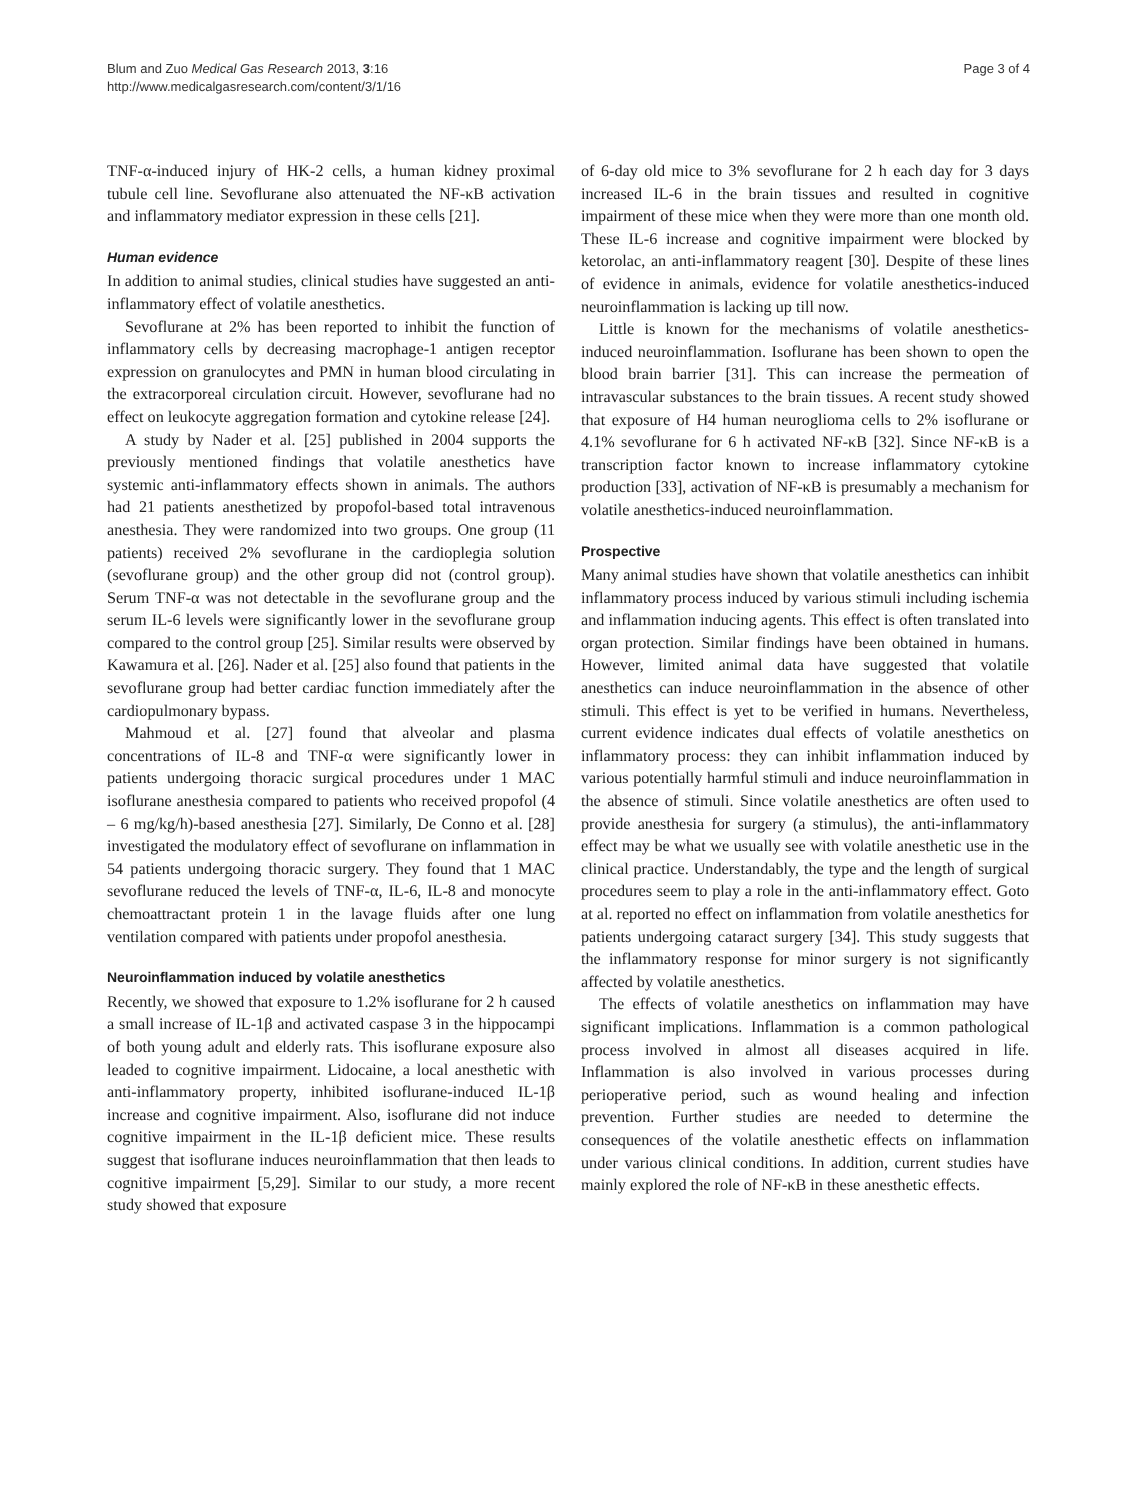Blum and Zuo Medical Gas Research 2013, 3:16
http://www.medicalgasresearch.com/content/3/1/16
Page 3 of 4
TNF-α-induced injury of HK-2 cells, a human kidney proximal tubule cell line. Sevoflurane also attenuated the NF-κB activation and inflammatory mediator expression in these cells [21].
Human evidence
In addition to animal studies, clinical studies have suggested an anti-inflammatory effect of volatile anesthetics.
Sevoflurane at 2% has been reported to inhibit the function of inflammatory cells by decreasing macrophage-1 antigen receptor expression on granulocytes and PMN in human blood circulating in the extracorporeal circulation circuit. However, sevoflurane had no effect on leukocyte aggregation formation and cytokine release [24].
A study by Nader et al. [25] published in 2004 supports the previously mentioned findings that volatile anesthetics have systemic anti-inflammatory effects shown in animals. The authors had 21 patients anesthetized by propofol-based total intravenous anesthesia. They were randomized into two groups. One group (11 patients) received 2% sevoflurane in the cardioplegia solution (sevoflurane group) and the other group did not (control group). Serum TNF-α was not detectable in the sevoflurane group and the serum IL-6 levels were significantly lower in the sevoflurane group compared to the control group [25]. Similar results were observed by Kawamura et al. [26]. Nader et al. [25] also found that patients in the sevoflurane group had better cardiac function immediately after the cardiopulmonary bypass.
Mahmoud et al. [27] found that alveolar and plasma concentrations of IL-8 and TNF-α were significantly lower in patients undergoing thoracic surgical procedures under 1 MAC isoflurane anesthesia compared to patients who received propofol (4 – 6 mg/kg/h)-based anesthesia [27]. Similarly, De Conno et al. [28] investigated the modulatory effect of sevoflurane on inflammation in 54 patients undergoing thoracic surgery. They found that 1 MAC sevoflurane reduced the levels of TNF-α, IL-6, IL-8 and monocyte chemoattractant protein 1 in the lavage fluids after one lung ventilation compared with patients under propofol anesthesia.
Neuroinflammation induced by volatile anesthetics
Recently, we showed that exposure to 1.2% isoflurane for 2 h caused a small increase of IL-1β and activated caspase 3 in the hippocampi of both young adult and elderly rats. This isoflurane exposure also leaded to cognitive impairment. Lidocaine, a local anesthetic with anti-inflammatory property, inhibited isoflurane-induced IL-1β increase and cognitive impairment. Also, isoflurane did not induce cognitive impairment in the IL-1β deficient mice. These results suggest that isoflurane induces neuroinflammation that then leads to cognitive impairment [5,29]. Similar to our study, a more recent study showed that exposure
of 6-day old mice to 3% sevoflurane for 2 h each day for 3 days increased IL-6 in the brain tissues and resulted in cognitive impairment of these mice when they were more than one month old. These IL-6 increase and cognitive impairment were blocked by ketorolac, an anti-inflammatory reagent [30]. Despite of these lines of evidence in animals, evidence for volatile anesthetics-induced neuroinflammation is lacking up till now.
Little is known for the mechanisms of volatile anesthetics-induced neuroinflammation. Isoflurane has been shown to open the blood brain barrier [31]. This can increase the permeation of intravascular substances to the brain tissues. A recent study showed that exposure of H4 human neuroglioma cells to 2% isoflurane or 4.1% sevoflurane for 6 h activated NF-κB [32]. Since NF-κB is a transcription factor known to increase inflammatory cytokine production [33], activation of NF-κB is presumably a mechanism for volatile anesthetics-induced neuroinflammation.
Prospective
Many animal studies have shown that volatile anesthetics can inhibit inflammatory process induced by various stimuli including ischemia and inflammation inducing agents. This effect is often translated into organ protection. Similar findings have been obtained in humans. However, limited animal data have suggested that volatile anesthetics can induce neuroinflammation in the absence of other stimuli. This effect is yet to be verified in humans. Nevertheless, current evidence indicates dual effects of volatile anesthetics on inflammatory process: they can inhibit inflammation induced by various potentially harmful stimuli and induce neuroinflammation in the absence of stimuli. Since volatile anesthetics are often used to provide anesthesia for surgery (a stimulus), the anti-inflammatory effect may be what we usually see with volatile anesthetic use in the clinical practice. Understandably, the type and the length of surgical procedures seem to play a role in the anti-inflammatory effect. Goto at al. reported no effect on inflammation from volatile anesthetics for patients undergoing cataract surgery [34]. This study suggests that the inflammatory response for minor surgery is not significantly affected by volatile anesthetics.
The effects of volatile anesthetics on inflammation may have significant implications. Inflammation is a common pathological process involved in almost all diseases acquired in life. Inflammation is also involved in various processes during perioperative period, such as wound healing and infection prevention. Further studies are needed to determine the consequences of the volatile anesthetic effects on inflammation under various clinical conditions. In addition, current studies have mainly explored the role of NF-κB in these anesthetic effects.